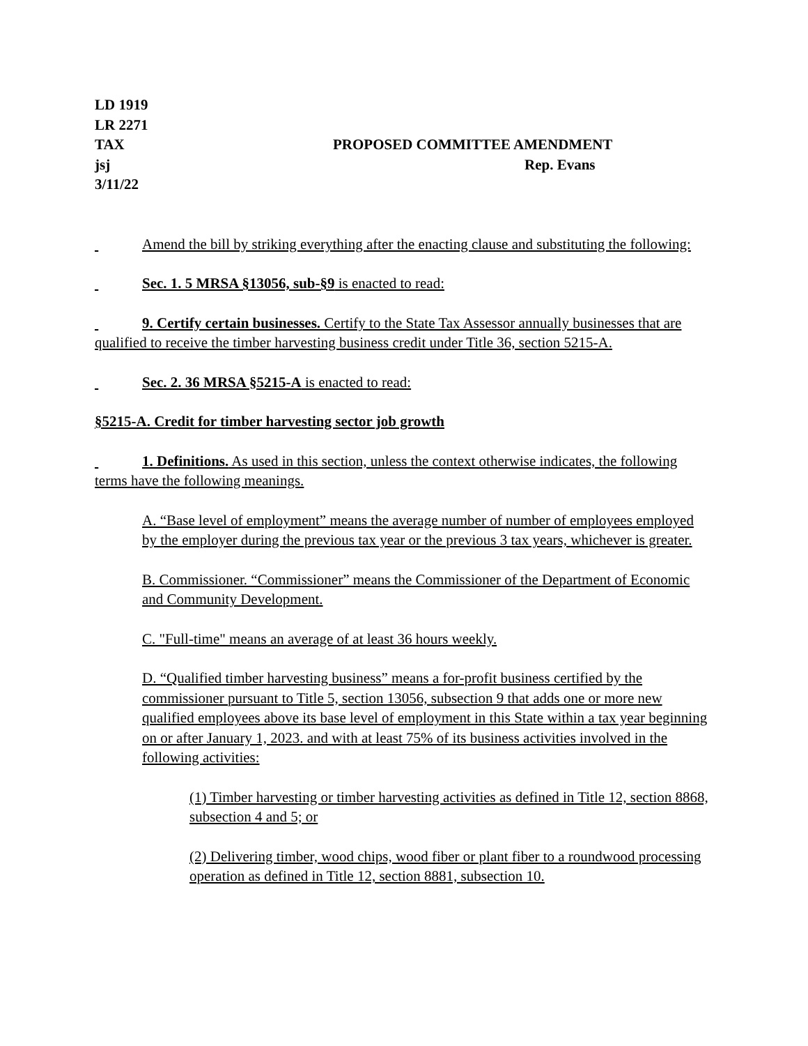LD 1919
LR 2271
TAX PROPOSED COMMITTEE AMENDMENT
jsj Rep. Evans
3/11/22
Amend the bill by striking everything after the enacting clause and substituting the following:
Sec. 1. 5 MRSA §13056, sub-§9 is enacted to read:
9. Certify certain businesses. Certify to the State Tax Assessor annually businesses that are qualified to receive the timber harvesting business credit under Title 36, section 5215-A.
Sec. 2. 36 MRSA §5215-A is enacted to read:
§5215-A. Credit for timber harvesting sector job growth
1. Definitions. As used in this section, unless the context otherwise indicates, the following terms have the following meanings.
A. “Base level of employment” means the average number of number of employees employed by the employer during the previous tax year or the previous 3 tax years, whichever is greater.
B. Commissioner. “Commissioner” means the Commissioner of the Department of Economic and Community Development.
C. "Full-time" means an average of at least 36 hours weekly.
D. “Qualified timber harvesting business” means a for-profit business certified by the commissioner pursuant to Title 5, section 13056, subsection 9 that adds one or more new qualified employees above its base level of employment in this State within a tax year beginning on or after January 1, 2023. and with at least 75% of its business activities involved in the following activities:
(1) Timber harvesting or timber harvesting activities as defined in Title 12, section 8868, subsection 4 and 5; or
(2) Delivering timber, wood chips, wood fiber or plant fiber to a roundwood processing operation as defined in Title 12, section 8881, subsection 10.